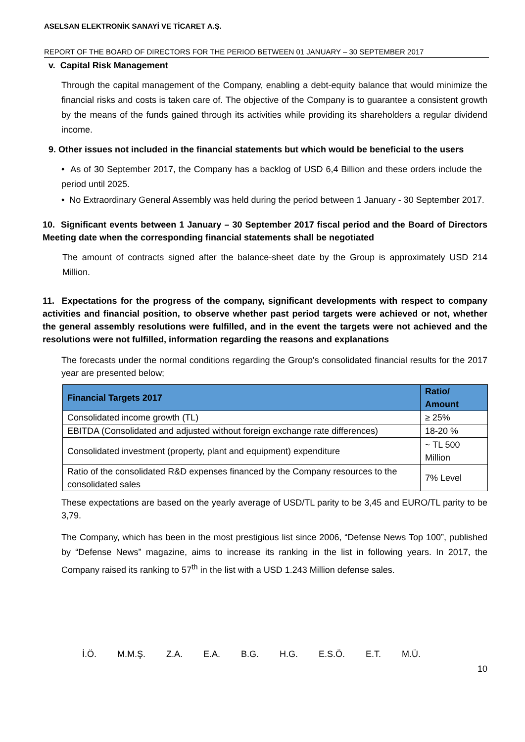ASELSAN ELEKTRONİK SANAYİ VE TİCARET A.Ş.
REPORT OF THE BOARD OF DIRECTORS FOR THE PERIOD BETWEEN 01 JANUARY – 30 SEPTEMBER 2017
v. Capital Risk Management
Through the capital management of the Company, enabling a debt-equity balance that would minimize the financial risks and costs is taken care of. The objective of the Company is to guarantee a consistent growth by the means of the funds gained through its activities while providing its shareholders a regular dividend income.
9. Other issues not included in the financial statements but which would be beneficial to the users
• As of 30 September 2017, the Company has a backlog of USD 6,4 Billion and these orders include the period until 2025.
• No Extraordinary General Assembly was held during the period between 1 January - 30 September 2017.
10. Significant events between 1 January – 30 September 2017 fiscal period and the Board of Directors Meeting date when the corresponding financial statements shall be negotiated
The amount of contracts signed after the balance-sheet date by the Group is approximately USD 214 Million.
11. Expectations for the progress of the company, significant developments with respect to company activities and financial position, to observe whether past period targets were achieved or not, whether the general assembly resolutions were fulfilled, and in the event the targets were not achieved and the resolutions were not fulfilled, information regarding the reasons and explanations
The forecasts under the normal conditions regarding the Group's consolidated financial results for the 2017 year are presented below;
| Financial Targets 2017 | Ratio/ Amount |
| --- | --- |
| Consolidated income growth (TL) | ≥ 25% |
| EBITDA (Consolidated and adjusted without foreign exchange rate differences) | 18-20 % |
| Consolidated investment (property, plant and equipment) expenditure | ~ TL 500 Million |
| Ratio of the consolidated R&D expenses financed by the Company resources to the consolidated sales | 7% Level |
These expectations are based on the yearly average of USD/TL parity to be 3,45 and EURO/TL parity to be 3,79.
The Company, which has been in the most prestigious list since 2006, “Defense News Top 100”, published by “Defense News” magazine, aims to increase its ranking in the list in following years. In 2017, the Company raised its ranking to 57<sup>th</sup> in the list with a USD 1.243 Million defense sales.
İ.Ö. M.M.Ş. Z.A. E.A. B.G. H.G. E.S.Ö. E.T. M.Ü.
10